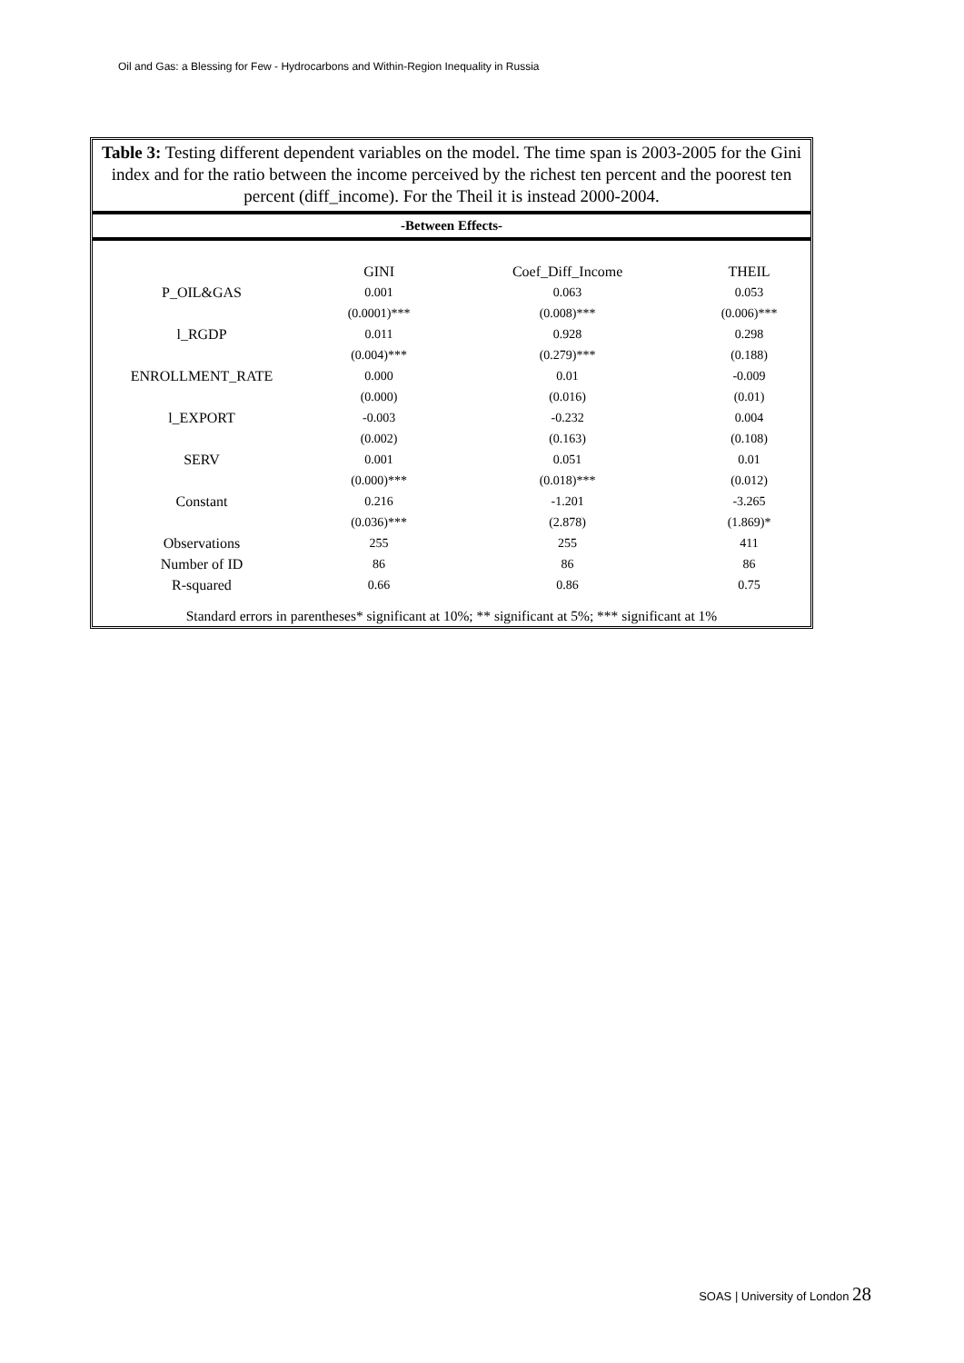Oil and Gas: a Blessing for Few - Hydrocarbons and Within-Region Inequality in Russia
Table 3: Testing different dependent variables on the model. The time span is 2003-2005 for the Gini index and for the ratio between the income perceived by the richest ten percent and the poorest ten percent (diff_income). For the Theil it is instead 2000-2004.
-Between Effects-
| | GINI | Coef_Diff_Income | THEIL |
| --- | --- | --- | --- |
| P_OIL&GAS | 0.001 | 0.063 | 0.053 |
| | (0.0001)*** | (0.008)*** | (0.006)*** |
| l_RGDP | 0.011 | 0.928 | 0.298 |
| | (0.004)*** | (0.279)*** | (0.188) |
| ENROLLMENT_RATE | 0.000 | 0.01 | -0.009 |
| | (0.000) | (0.016) | (0.01) |
| l_EXPORT | -0.003 | -0.232 | 0.004 |
| | (0.002) | (0.163) | (0.108) |
| SERV | 0.001 | 0.051 | 0.01 |
| | (0.000)*** | (0.018)*** | (0.012) |
| Constant | 0.216 | -1.201 | -3.265 |
| | (0.036)*** | (2.878) | (1.869)* |
| Observations | 255 | 255 | 411 |
| Number of ID | 86 | 86 | 86 |
| R-squared | 0.66 | 0.86 | 0.75 |
Standard errors in parentheses* significant at 10%; ** significant at 5%; *** significant at 1%
SOAS | University of London 28